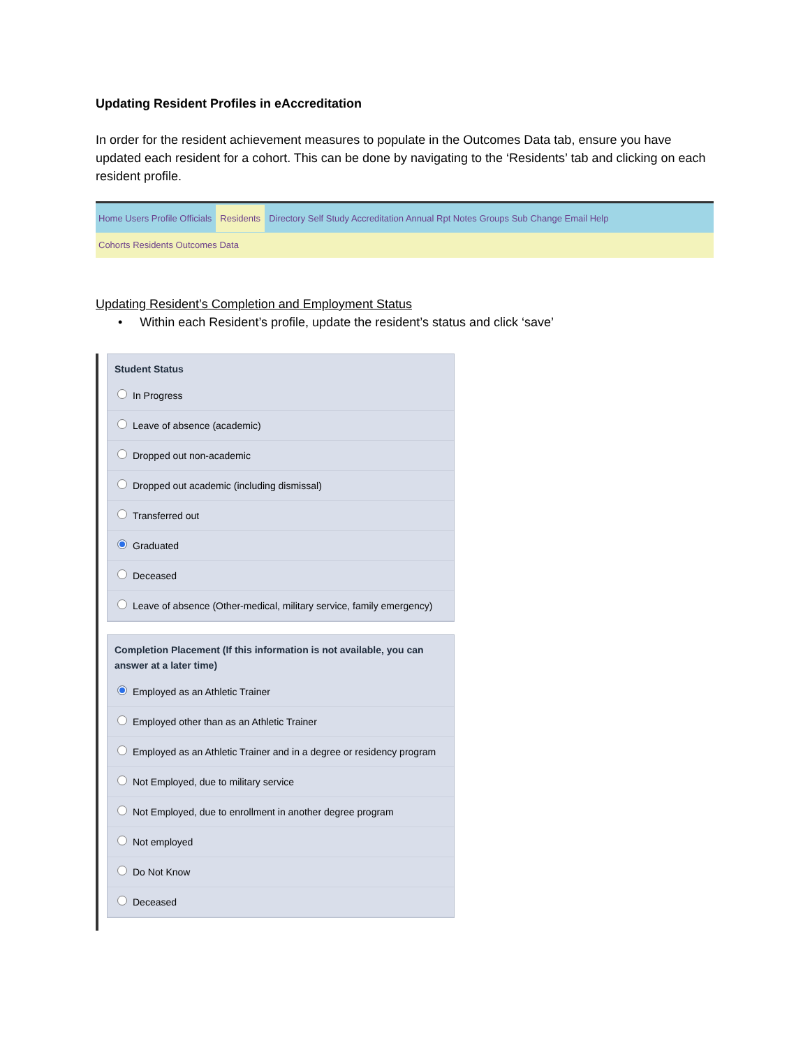Updating Resident Profiles in eAccreditation
In order for the resident achievement measures to populate in the Outcomes Data tab, ensure you have updated each resident for a cohort. This can be done by navigating to the ‘Residents’ tab and clicking on each resident profile.
Home Users Profile Officials Residents Directory Self Study Accreditation Annual Rpt Notes Groups Sub Change Email Help
Cohorts Residents Outcomes Data
Updating Resident’s Completion and Employment Status
• Within each Resident’s profile, update the resident’s status and click ‘save’
Student Status
In Progress
Leave of absence (academic)
Dropped out non-academic
Dropped out academic (including dismissal)
Transferred out
Graduated
Deceased
Leave of absence (Other-medical, military service, family emergency)
Completion Placement (If this information is not available, you can answer at a later time)
Employed as an Athletic Trainer
Employed other than as an Athletic Trainer
Employed as an Athletic Trainer and in a degree or residency program
Not Employed, due to military service
Not Employed, due to enrollment in another degree program
Not employed
Do Not Know
Deceased